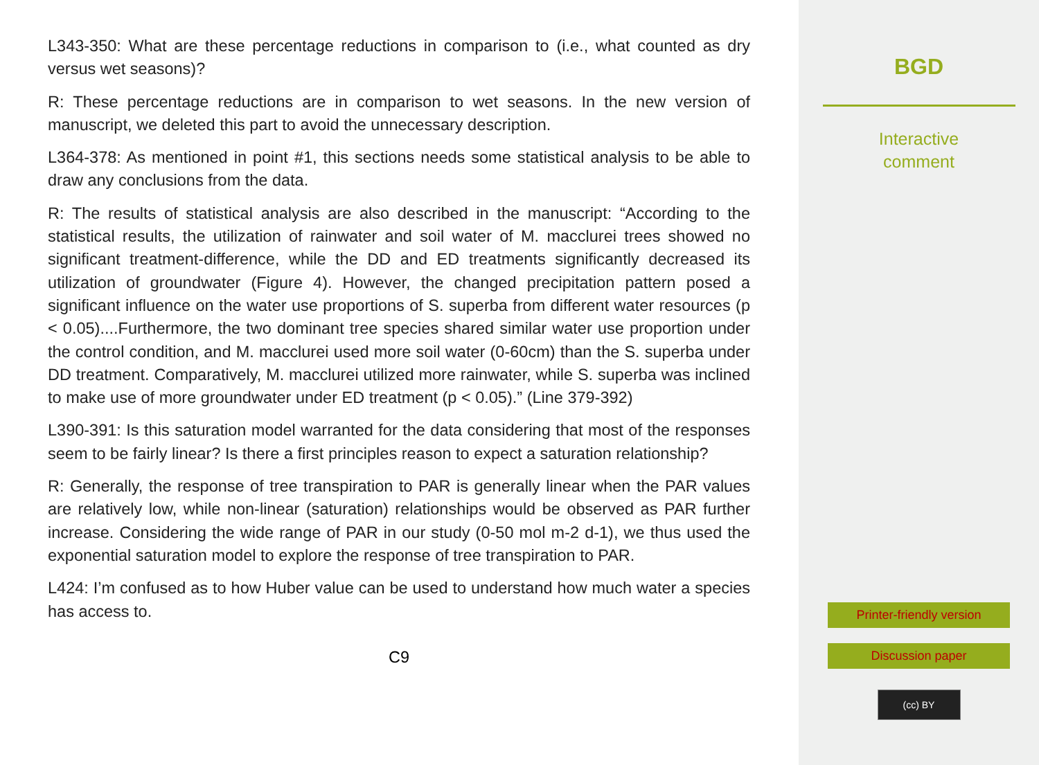L343-350: What are these percentage reductions in comparison to (i.e., what counted as dry versus wet seasons)?
R: These percentage reductions are in comparison to wet seasons. In the new version of manuscript, we deleted this part to avoid the unnecessary description.
L364-378: As mentioned in point #1, this sections needs some statistical analysis to be able to draw any conclusions from the data.
R: The results of statistical analysis are also described in the manuscript: “According to the statistical results, the utilization of rainwater and soil water of M. macclurei trees showed no significant treatment-difference, while the DD and ED treatments significantly decreased its utilization of groundwater (Figure 4). However, the changed precipitation pattern posed a significant influence on the water use proportions of S. superba from different water resources (p < 0.05)....Furthermore, the two dominant tree species shared similar water use proportion under the control condition, and M. macclurei used more soil water (0-60cm) than the S. superba under DD treatment. Comparatively, M. macclurei utilized more rainwater, while S. superba was inclined to make use of more groundwater under ED treatment (p < 0.05).” (Line 379-392)
L390-391: Is this saturation model warranted for the data considering that most of the responses seem to be fairly linear? Is there a first principles reason to expect a saturation relationship?
R: Generally, the response of tree transpiration to PAR is generally linear when the PAR values are relatively low, while non-linear (saturation) relationships would be observed as PAR further increase. Considering the wide range of PAR in our study (0-50 mol m-2 d-1), we thus used the exponential saturation model to explore the response of tree transpiration to PAR.
L424: I’m confused as to how Huber value can be used to understand how much water a species has access to.
C9
BGD
Interactive
comment
Printer-friendly version
Discussion paper
(cc) BY